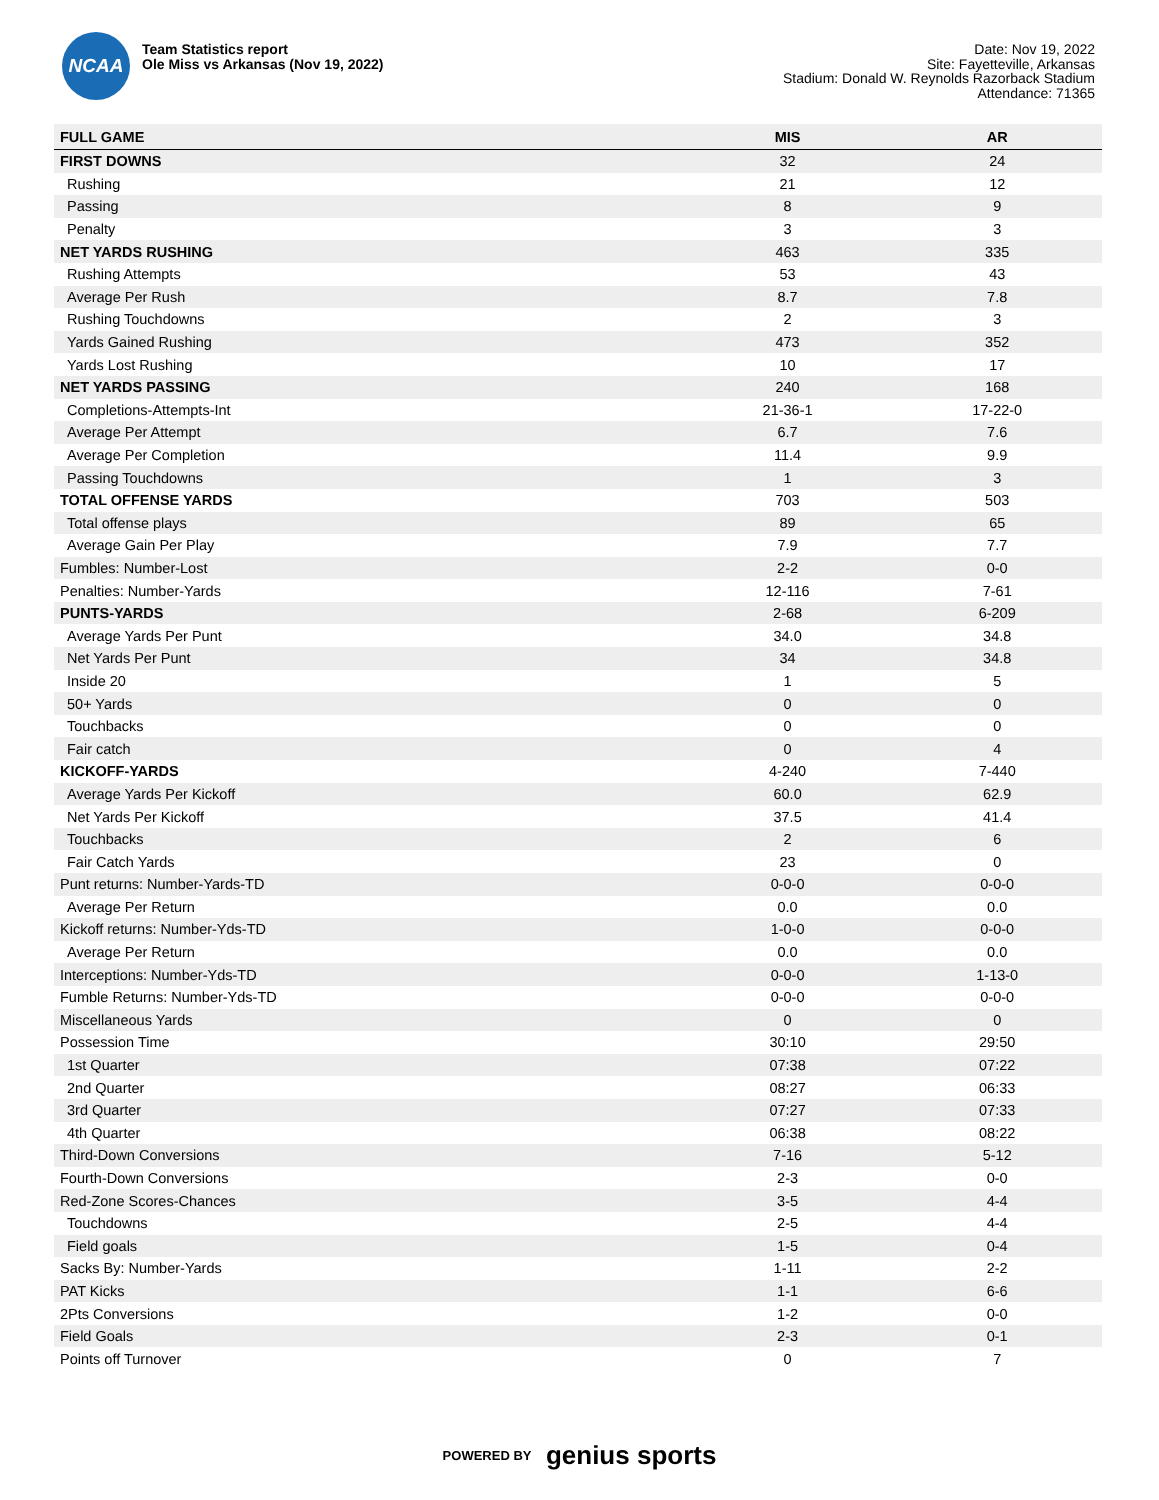NCAA
Team Statistics report
Ole Miss vs Arkansas (Nov 19, 2022)
Date: Nov 19, 2022
Site: Fayetteville, Arkansas
Stadium: Donald W. Reynolds Razorback Stadium
Attendance: 71365
| FULL GAME | MIS | AR |
| --- | --- | --- |
| FIRST DOWNS | 32 | 24 |
| Rushing | 21 | 12 |
| Passing | 8 | 9 |
| Penalty | 3 | 3 |
| NET YARDS RUSHING | 463 | 335 |
| Rushing Attempts | 53 | 43 |
| Average Per Rush | 8.7 | 7.8 |
| Rushing Touchdowns | 2 | 3 |
| Yards Gained Rushing | 473 | 352 |
| Yards Lost Rushing | 10 | 17 |
| NET YARDS PASSING | 240 | 168 |
| Completions-Attempts-Int | 21-36-1 | 17-22-0 |
| Average Per Attempt | 6.7 | 7.6 |
| Average Per Completion | 11.4 | 9.9 |
| Passing Touchdowns | 1 | 3 |
| TOTAL OFFENSE YARDS | 703 | 503 |
| Total offense plays | 89 | 65 |
| Average Gain Per Play | 7.9 | 7.7 |
| Fumbles: Number-Lost | 2-2 | 0-0 |
| Penalties: Number-Yards | 12-116 | 7-61 |
| PUNTS-YARDS | 2-68 | 6-209 |
| Average Yards Per Punt | 34.0 | 34.8 |
| Net Yards Per Punt | 34 | 34.8 |
| Inside 20 | 1 | 5 |
| 50+ Yards | 0 | 0 |
| Touchbacks | 0 | 0 |
| Fair catch | 0 | 4 |
| KICKOFF-YARDS | 4-240 | 7-440 |
| Average Yards Per Kickoff | 60.0 | 62.9 |
| Net Yards Per Kickoff | 37.5 | 41.4 |
| Touchbacks | 2 | 6 |
| Fair Catch Yards | 23 | 0 |
| Punt returns: Number-Yards-TD | 0-0-0 | 0-0-0 |
| Average Per Return | 0.0 | 0.0 |
| Kickoff returns: Number-Yds-TD | 1-0-0 | 0-0-0 |
| Average Per Return | 0.0 | 0.0 |
| Interceptions: Number-Yds-TD | 0-0-0 | 1-13-0 |
| Fumble Returns: Number-Yds-TD | 0-0-0 | 0-0-0 |
| Miscellaneous Yards | 0 | 0 |
| Possession Time | 30:10 | 29:50 |
| 1st Quarter | 07:38 | 07:22 |
| 2nd Quarter | 08:27 | 06:33 |
| 3rd Quarter | 07:27 | 07:33 |
| 4th Quarter | 06:38 | 08:22 |
| Third-Down Conversions | 7-16 | 5-12 |
| Fourth-Down Conversions | 2-3 | 0-0 |
| Red-Zone Scores-Chances | 3-5 | 4-4 |
| Touchdowns | 2-5 | 4-4 |
| Field goals | 1-5 | 0-4 |
| Sacks By: Number-Yards | 1-11 | 2-2 |
| PAT Kicks | 1-1 | 6-6 |
| 2Pts Conversions | 1-2 | 0-0 |
| Field Goals | 2-3 | 0-1 |
| Points off Turnover | 0 | 7 |
POWERED BY genius sports